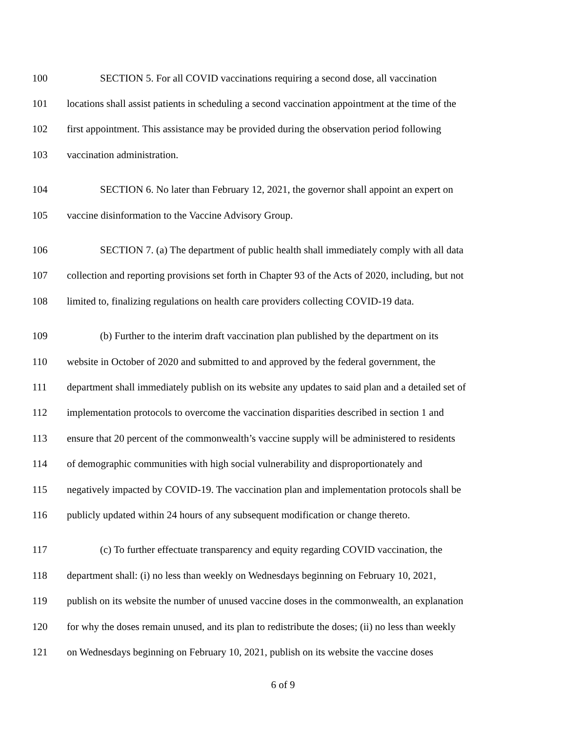100 SECTION 5. For all COVID vaccinations requiring a second dose, all vaccination
101 locations shall assist patients in scheduling a second vaccination appointment at the time of the
102 first appointment. This assistance may be provided during the observation period following
103 vaccination administration.
104 SECTION 6. No later than February 12, 2021, the governor shall appoint an expert on
105 vaccine disinformation to the Vaccine Advisory Group.
106 SECTION 7. (a) The department of public health shall immediately comply with all data
107 collection and reporting provisions set forth in Chapter 93 of the Acts of 2020, including, but not
108 limited to, finalizing regulations on health care providers collecting COVID-19 data.
109 (b) Further to the interim draft vaccination plan published by the department on its
110 website in October of 2020 and submitted to and approved by the federal government, the
111 department shall immediately publish on its website any updates to said plan and a detailed set of
112 implementation protocols to overcome the vaccination disparities described in section 1 and
113 ensure that 20 percent of the commonwealth’s vaccine supply will be administered to residents
114 of demographic communities with high social vulnerability and disproportionately and
115 negatively impacted by COVID-19. The vaccination plan and implementation protocols shall be
116 publicly updated within 24 hours of any subsequent modification or change thereto.
117 (c) To further effectuate transparency and equity regarding COVID vaccination, the
118 department shall: (i) no less than weekly on Wednesdays beginning on February 10, 2021,
119 publish on its website the number of unused vaccine doses in the commonwealth, an explanation
120 for why the doses remain unused, and its plan to redistribute the doses; (ii) no less than weekly
121 on Wednesdays beginning on February 10, 2021, publish on its website the vaccine doses
6 of 9